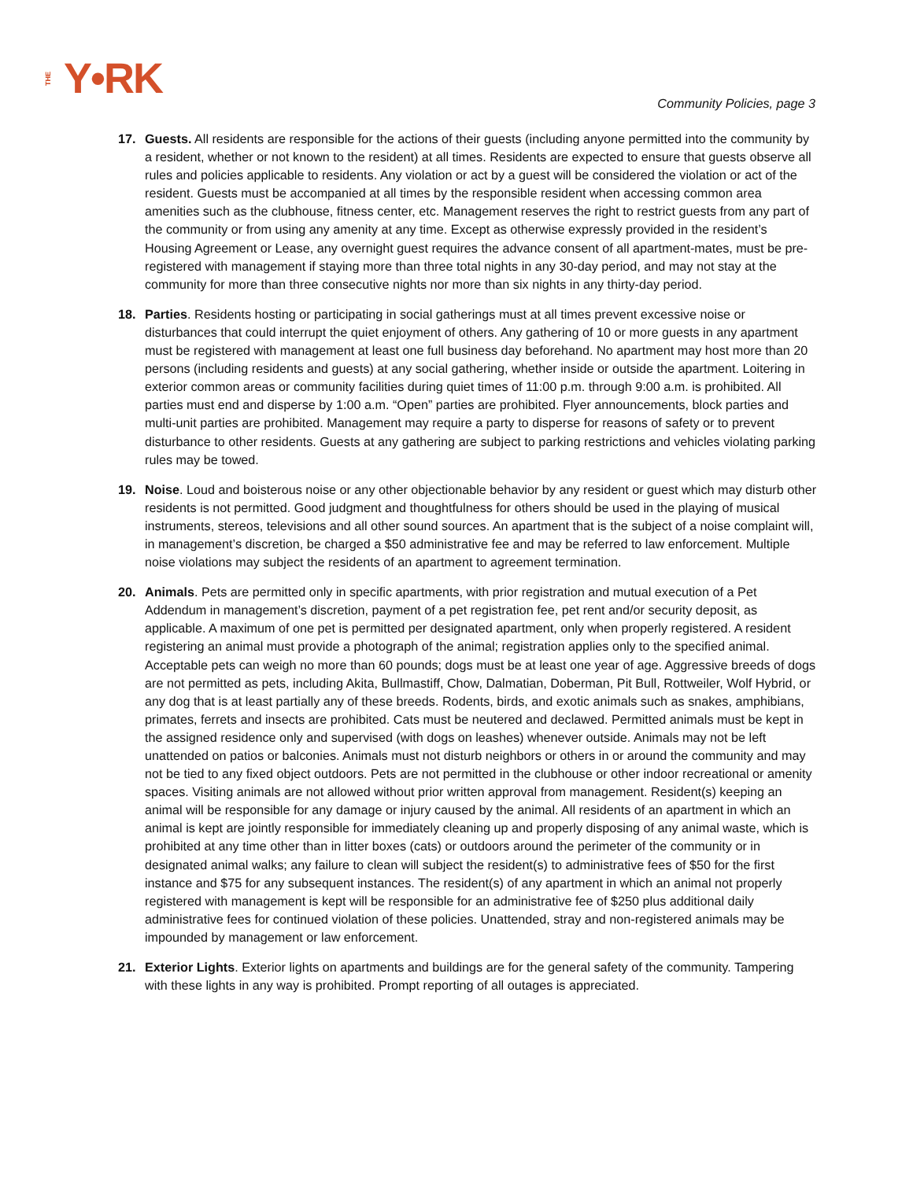THE Y•RK Community Policies, page 3
17. Guests. All residents are responsible for the actions of their guests (including anyone permitted into the community by a resident, whether or not known to the resident) at all times. Residents are expected to ensure that guests observe all rules and policies applicable to residents. Any violation or act by a guest will be considered the violation or act of the resident. Guests must be accompanied at all times by the responsible resident when accessing common area amenities such as the clubhouse, fitness center, etc. Management reserves the right to restrict guests from any part of the community or from using any amenity at any time. Except as otherwise expressly provided in the resident’s Housing Agreement or Lease, any overnight guest requires the advance consent of all apartment-mates, must be pre-registered with management if staying more than three total nights in any 30-day period, and may not stay at the community for more than three consecutive nights nor more than six nights in any thirty-day period.
18. Parties. Residents hosting or participating in social gatherings must at all times prevent excessive noise or disturbances that could interrupt the quiet enjoyment of others. Any gathering of 10 or more guests in any apartment must be registered with management at least one full business day beforehand. No apartment may host more than 20 persons (including residents and guests) at any social gathering, whether inside or outside the apartment. Loitering in exterior common areas or community facilities during quiet times of 11:00 p.m. through 9:00 a.m. is prohibited. All parties must end and disperse by 1:00 a.m. “Open” parties are prohibited. Flyer announcements, block parties and multi-unit parties are prohibited. Management may require a party to disperse for reasons of safety or to prevent disturbance to other residents. Guests at any gathering are subject to parking restrictions and vehicles violating parking rules may be towed.
19. Noise. Loud and boisterous noise or any other objectionable behavior by any resident or guest which may disturb other residents is not permitted. Good judgment and thoughtfulness for others should be used in the playing of musical instruments, stereos, televisions and all other sound sources. An apartment that is the subject of a noise complaint will, in management’s discretion, be charged a $50 administrative fee and may be referred to law enforcement. Multiple noise violations may subject the residents of an apartment to agreement termination.
20. Animals. Pets are permitted only in specific apartments, with prior registration and mutual execution of a Pet Addendum in management’s discretion, payment of a pet registration fee, pet rent and/or security deposit, as applicable. A maximum of one pet is permitted per designated apartment, only when properly registered. A resident registering an animal must provide a photograph of the animal; registration applies only to the specified animal. Acceptable pets can weigh no more than 60 pounds; dogs must be at least one year of age. Aggressive breeds of dogs are not permitted as pets, including Akita, Bullmastiff, Chow, Dalmatian, Doberman, Pit Bull, Rottweiler, Wolf Hybrid, or any dog that is at least partially any of these breeds. Rodents, birds, and exotic animals such as snakes, amphibians, primates, ferrets and insects are prohibited. Cats must be neutered and declawed. Permitted animals must be kept in the assigned residence only and supervised (with dogs on leashes) whenever outside. Animals may not be left unattended on patios or balconies. Animals must not disturb neighbors or others in or around the community and may not be tied to any fixed object outdoors. Pets are not permitted in the clubhouse or other indoor recreational or amenity spaces. Visiting animals are not allowed without prior written approval from management. Resident(s) keeping an animal will be responsible for any damage or injury caused by the animal. All residents of an apartment in which an animal is kept are jointly responsible for immediately cleaning up and properly disposing of any animal waste, which is prohibited at any time other than in litter boxes (cats) or outdoors around the perimeter of the community or in designated animal walks; any failure to clean will subject the resident(s) to administrative fees of $50 for the first instance and $75 for any subsequent instances. The resident(s) of any apartment in which an animal not properly registered with management is kept will be responsible for an administrative fee of $250 plus additional daily administrative fees for continued violation of these policies. Unattended, stray and non-registered animals may be impounded by management or law enforcement.
21. Exterior Lights. Exterior lights on apartments and buildings are for the general safety of the community. Tampering with these lights in any way is prohibited. Prompt reporting of all outages is appreciated.